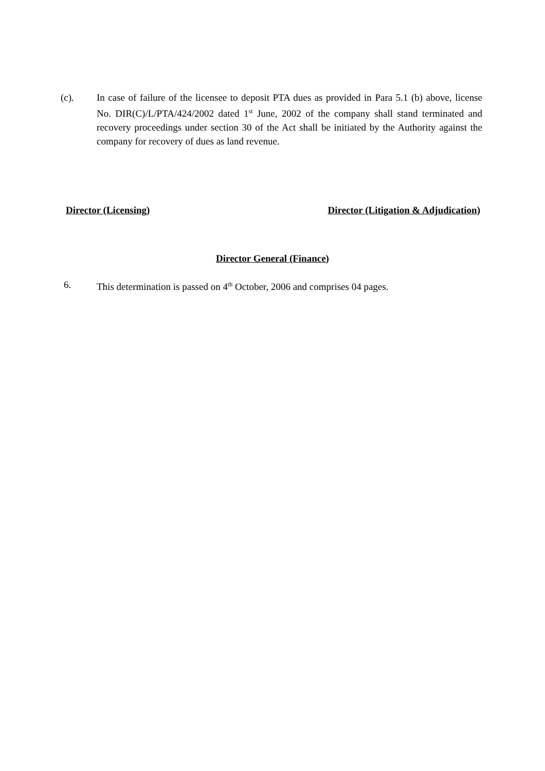(c). In case of failure of the licensee to deposit PTA dues as provided in Para 5.1 (b) above, license No. DIR(C)/L/PTA/424/2002 dated 1<sup>st</sup> June, 2002 of the company shall stand terminated and recovery proceedings under section 30 of the Act shall be initiated by the Authority against the company for recovery of dues as land revenue.
Director (Licensing) Director (Litigation & Adjudication)
Director General (Finance)
6. This determination is passed on 4<sup>th</sup> October, 2006 and comprises 04 pages.